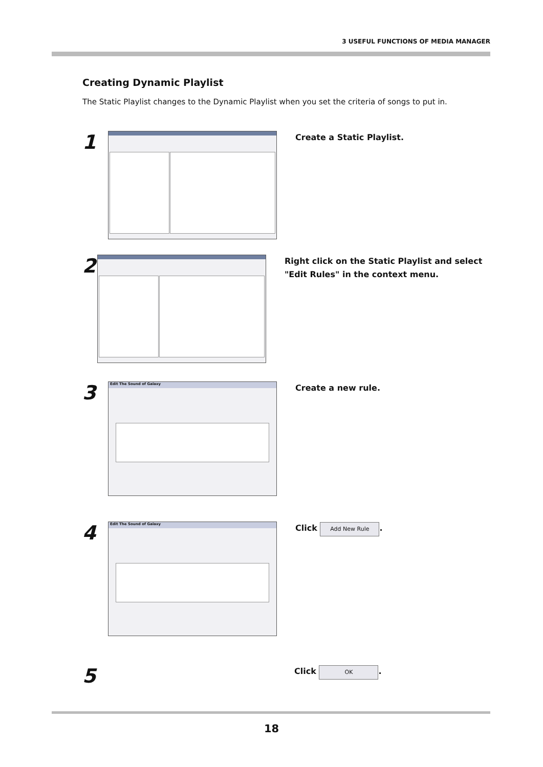3 USEFUL FUNCTIONS OF MEDIA MANAGER
Creating Dynamic Playlist
The Static Playlist changes to the Dynamic Playlist when you set the criteria of songs to put in.
1
Create a Static Playlist.
2
Right click on the Static Playlist and select "Edit Rules" in the context menu.
3
Edit The Sound of Galaxy
Create a new rule.
4
Edit The Sound of Galaxy
Click Add New Rule.
5
Click OK.
18